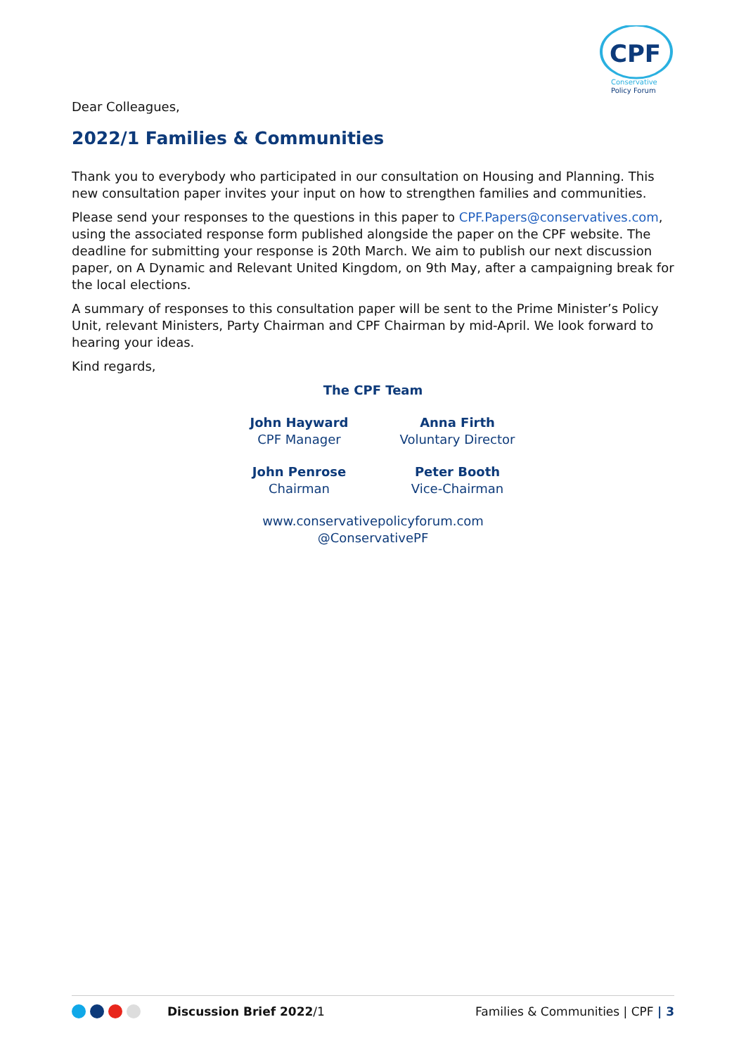CPF
Conservative
Policy Forum
Dear Colleagues,
2022/1 Families & Communities
Thank you to everybody who participated in our consultation on Housing and Planning. This new consultation paper invites your input on how to strengthen families and communities.
Please send your responses to the questions in this paper to CPF.Papers@conservatives.com, using the associated response form published alongside the paper on the CPF website. The deadline for submitting your response is 20th March. We aim to publish our next discussion paper, on A Dynamic and Relevant United Kingdom, on 9th May, after a campaigning break for the local elections.
A summary of responses to this consultation paper will be sent to the Prime Minister’s Policy Unit, relevant Ministers, Party Chairman and CPF Chairman by mid-April. We look forward to hearing your ideas.
Kind regards,
The CPF Team
John Hayward
CPF Manager
Anna Firth
Voluntary Director
John Penrose
Chairman
Peter Booth
Vice-Chairman
www.conservativepolicyforum.com
@ConservativePF
Discussion Brief 2022/1 Families & Communities | CPF | 3